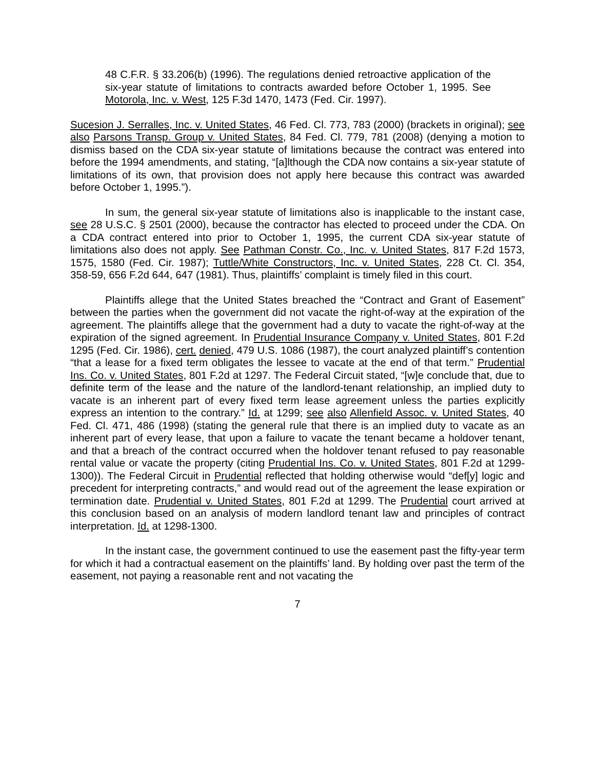48 C.F.R. § 33.206(b) (1996). The regulations denied retroactive application of the six-year statute of limitations to contracts awarded before October 1, 1995. See Motorola, Inc. v. West, 125 F.3d 1470, 1473 (Fed. Cir. 1997).
Sucesion J. Serralles, Inc. v. United States, 46 Fed. Cl. 773, 783 (2000) (brackets in original); see also Parsons Transp. Group v. United States, 84 Fed. Cl. 779, 781 (2008) (denying a motion to dismiss based on the CDA six-year statute of limitations because the contract was entered into before the 1994 amendments, and stating, “[a]lthough the CDA now contains a six-year statute of limitations of its own, that provision does not apply here because this contract was awarded before October 1, 1995.”).
In sum, the general six-year statute of limitations also is inapplicable to the instant case, see 28 U.S.C. § 2501 (2000), because the contractor has elected to proceed under the CDA. On a CDA contract entered into prior to October 1, 1995, the current CDA six-year statute of limitations also does not apply. See Pathman Constr. Co., Inc. v. United States, 817 F.2d 1573, 1575, 1580 (Fed. Cir. 1987); Tuttle/White Constructors, Inc. v. United States, 228 Ct. Cl. 354, 358-59, 656 F.2d 644, 647 (1981). Thus, plaintiffs’ complaint is timely filed in this court.
Plaintiffs allege that the United States breached the “Contract and Grant of Easement” between the parties when the government did not vacate the right-of-way at the expiration of the agreement. The plaintiffs allege that the government had a duty to vacate the right-of-way at the expiration of the signed agreement. In Prudential Insurance Company v. United States, 801 F.2d 1295 (Fed. Cir. 1986), cert. denied, 479 U.S. 1086 (1987), the court analyzed plaintiff’s contention “that a lease for a fixed term obligates the lessee to vacate at the end of that term.” Prudential Ins. Co. v. United States, 801 F.2d at 1297. The Federal Circuit stated, “[w]e conclude that, due to definite term of the lease and the nature of the landlord-tenant relationship, an implied duty to vacate is an inherent part of every fixed term lease agreement unless the parties explicitly express an intention to the contrary.” Id. at 1299; see also Allenfield Assoc. v. United States, 40 Fed. Cl. 471, 486 (1998) (stating the general rule that there is an implied duty to vacate as an inherent part of every lease, that upon a failure to vacate the tenant became a holdover tenant, and that a breach of the contract occurred when the holdover tenant refused to pay reasonable rental value or vacate the property (citing Prudential Ins. Co. v. United States, 801 F.2d at 1299-1300)). The Federal Circuit in Prudential reflected that holding otherwise would “def[y] logic and precedent for interpreting contracts,” and would read out of the agreement the lease expiration or termination date. Prudential v. United States, 801 F.2d at 1299. The Prudential court arrived at this conclusion based on an analysis of modern landlord tenant law and principles of contract interpretation. Id. at 1298-1300.
In the instant case, the government continued to use the easement past the fifty-year term for which it had a contractual easement on the plaintiffs’ land. By holding over past the term of the easement, not paying a reasonable rent and not vacating the
7